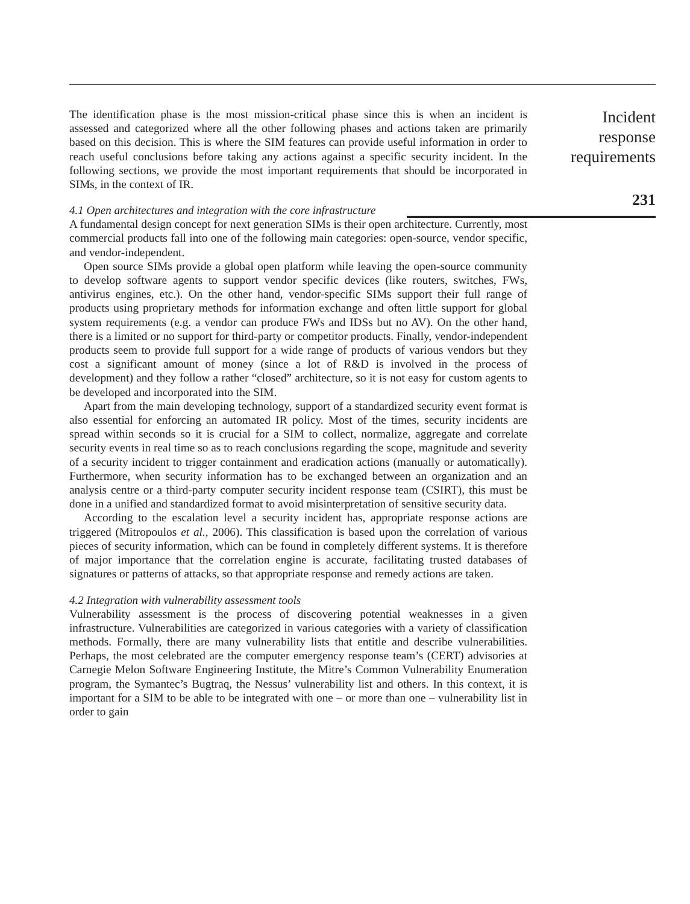The identification phase is the most mission-critical phase since this is when an incident is assessed and categorized where all the other following phases and actions taken are primarily based on this decision. This is where the SIM features can provide useful information in order to reach useful conclusions before taking any actions against a specific security incident. In the following sections, we provide the most important requirements that should be incorporated in SIMs, in the context of IR.
4.1 Open architectures and integration with the core infrastructure
A fundamental design concept for next generation SIMs is their open architecture. Currently, most commercial products fall into one of the following main categories: open-source, vendor specific, and vendor-independent.
Open source SIMs provide a global open platform while leaving the open-source community to develop software agents to support vendor specific devices (like routers, switches, FWs, antivirus engines, etc.). On the other hand, vendor-specific SIMs support their full range of products using proprietary methods for information exchange and often little support for global system requirements (e.g. a vendor can produce FWs and IDSs but no AV). On the other hand, there is a limited or no support for third-party or competitor products. Finally, vendor-independent products seem to provide full support for a wide range of products of various vendors but they cost a significant amount of money (since a lot of R&D is involved in the process of development) and they follow a rather “closed” architecture, so it is not easy for custom agents to be developed and incorporated into the SIM.
Apart from the main developing technology, support of a standardized security event format is also essential for enforcing an automated IR policy. Most of the times, security incidents are spread within seconds so it is crucial for a SIM to collect, normalize, aggregate and correlate security events in real time so as to reach conclusions regarding the scope, magnitude and severity of a security incident to trigger containment and eradication actions (manually or automatically). Furthermore, when security information has to be exchanged between an organization and an analysis centre or a third-party computer security incident response team (CSIRT), this must be done in a unified and standardized format to avoid misinterpretation of sensitive security data.
According to the escalation level a security incident has, appropriate response actions are triggered (Mitropoulos et al., 2006). This classification is based upon the correlation of various pieces of security information, which can be found in completely different systems. It is therefore of major importance that the correlation engine is accurate, facilitating trusted databases of signatures or patterns of attacks, so that appropriate response and remedy actions are taken.
4.2 Integration with vulnerability assessment tools
Vulnerability assessment is the process of discovering potential weaknesses in a given infrastructure. Vulnerabilities are categorized in various categories with a variety of classification methods. Formally, there are many vulnerability lists that entitle and describe vulnerabilities. Perhaps, the most celebrated are the computer emergency response team’s (CERT) advisories at Carnegie Melon Software Engineering Institute, the Mitre’s Common Vulnerability Enumeration program, the Symantec’s Bugtraq, the Nessus’ vulnerability list and others. In this context, it is important for a SIM to be able to be integrated with one – or more than one – vulnerability list in order to gain
Incident
response
requirements
231